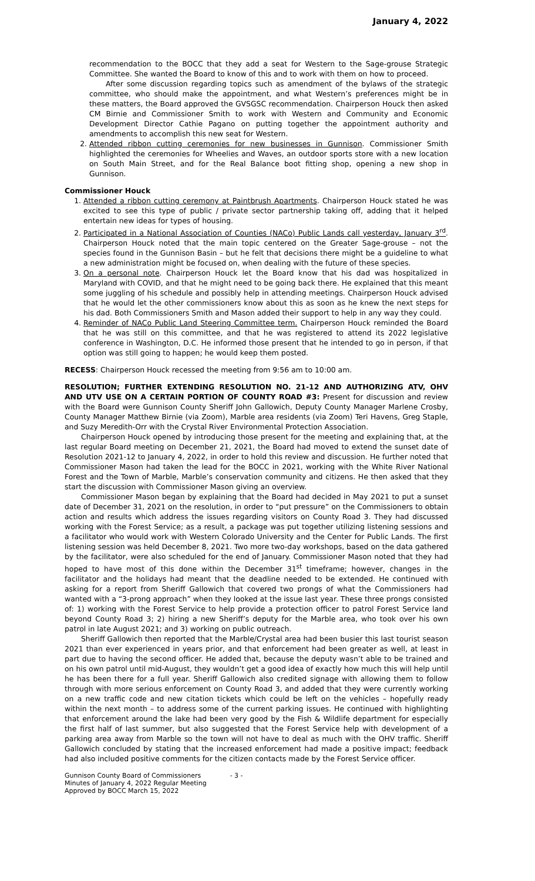January 4, 2022
recommendation to the BOCC that they add a seat for Western to the Sage-grouse Strategic Committee. She wanted the Board to know of this and to work with them on how to proceed.
After some discussion regarding topics such as amendment of the bylaws of the strategic committee, who should make the appointment, and what Western’s preferences might be in these matters, the Board approved the GVSGSC recommendation. Chairperson Houck then asked CM Birnie and Commissioner Smith to work with Western and Community and Economic Development Director Cathie Pagano on putting together the appointment authority and amendments to accomplish this new seat for Western.
2. Attended ribbon cutting ceremonies for new businesses in Gunnison. Commissioner Smith highlighted the ceremonies for Wheelies and Waves, an outdoor sports store with a new location on South Main Street, and for the Real Balance boot fitting shop, opening a new shop in Gunnison.
Commissioner Houck
1. Attended a ribbon cutting ceremony at Paintbrush Apartments. Chairperson Houck stated he was excited to see this type of public / private sector partnership taking off, adding that it helped entertain new ideas for types of housing.
2. Participated in a National Association of Counties (NACo) Public Lands call yesterday, January 3<sup>rd</sup>. Chairperson Houck noted that the main topic centered on the Greater Sage-grouse – not the species found in the Gunnison Basin – but he felt that decisions there might be a guideline to what a new administration might be focused on, when dealing with the future of these species.
3. On a personal note. Chairperson Houck let the Board know that his dad was hospitalized in Maryland with COVID, and that he might need to be going back there. He explained that this meant some juggling of his schedule and possibly help in attending meetings. Chairperson Houck advised that he would let the other commissioners know about this as soon as he knew the next steps for his dad. Both Commissioners Smith and Mason added their support to help in any way they could.
4. Reminder of NACo Public Land Steering Committee term. Chairperson Houck reminded the Board that he was still on this committee, and that he was registered to attend its 2022 legislative conference in Washington, D.C. He informed those present that he intended to go in person, if that option was still going to happen; he would keep them posted.
RECESS: Chairperson Houck recessed the meeting from 9:56 am to 10:00 am.
RESOLUTION; FURTHER EXTENDING RESOLUTION NO. 21-12 AND AUTHORIZING ATV, OHV AND UTV USE ON A CERTAIN PORTION OF COUNTY ROAD #3: Present for discussion and review with the Board were Gunnison County Sheriff John Gallowich, Deputy County Manager Marlene Crosby, County Manager Matthew Birnie (via Zoom), Marble area residents (via Zoom) Teri Havens, Greg Staple, and Suzy Meredith-Orr with the Crystal River Environmental Protection Association.
Chairperson Houck opened by introducing those present for the meeting and explaining that, at the last regular Board meeting on December 21, 2021, the Board had moved to extend the sunset date of Resolution 2021-12 to January 4, 2022, in order to hold this review and discussion. He further noted that Commissioner Mason had taken the lead for the BOCC in 2021, working with the White River National Forest and the Town of Marble, Marble’s conservation community and citizens. He then asked that they start the discussion with Commissioner Mason giving an overview.
Commissioner Mason began by explaining that the Board had decided in May 2021 to put a sunset date of December 31, 2021 on the resolution, in order to “put pressure” on the Commissioners to obtain action and results which address the issues regarding visitors on County Road 3. They had discussed working with the Forest Service; as a result, a package was put together utilizing listening sessions and a facilitator who would work with Western Colorado University and the Center for Public Lands. The first listening session was held December 8, 2021. Two more two-day workshops, based on the data gathered by the facilitator, were also scheduled for the end of January. Commissioner Mason noted that they had hoped to have most of this done within the December 31<sup>st</sup> timeframe; however, changes in the facilitator and the holidays had meant that the deadline needed to be extended. He continued with asking for a report from Sheriff Gallowich that covered two prongs of what the Commissioners had wanted with a “3-prong approach” when they looked at the issue last year. These three prongs consisted of: 1) working with the Forest Service to help provide a protection officer to patrol Forest Service land beyond County Road 3; 2) hiring a new Sheriff’s deputy for the Marble area, who took over his own patrol in late August 2021; and 3) working on public outreach.
Sheriff Gallowich then reported that the Marble/Crystal area had been busier this last tourist season 2021 than ever experienced in years prior, and that enforcement had been greater as well, at least in part due to having the second officer. He added that, because the deputy wasn’t able to be trained and on his own patrol until mid-August, they wouldn’t get a good idea of exactly how much this will help until he has been there for a full year. Sheriff Gallowich also credited signage with allowing them to follow through with more serious enforcement on County Road 3, and added that they were currently working on a new traffic code and new citation tickets which could be left on the vehicles – hopefully ready within the next month – to address some of the current parking issues. He continued with highlighting that enforcement around the lake had been very good by the Fish & Wildlife department for especially the first half of last summer, but also suggested that the Forest Service help with development of a parking area away from Marble so the town will not have to deal as much with the OHV traffic. Sheriff Gallowich concluded by stating that the increased enforcement had made a positive impact; feedback had also included positive comments for the citizen contacts made by the Forest Service officer.
Gunnison County Board of Commissioners
Minutes of January 4, 2022 Regular Meeting
Approved by BOCC March 15, 2022
- 3 -